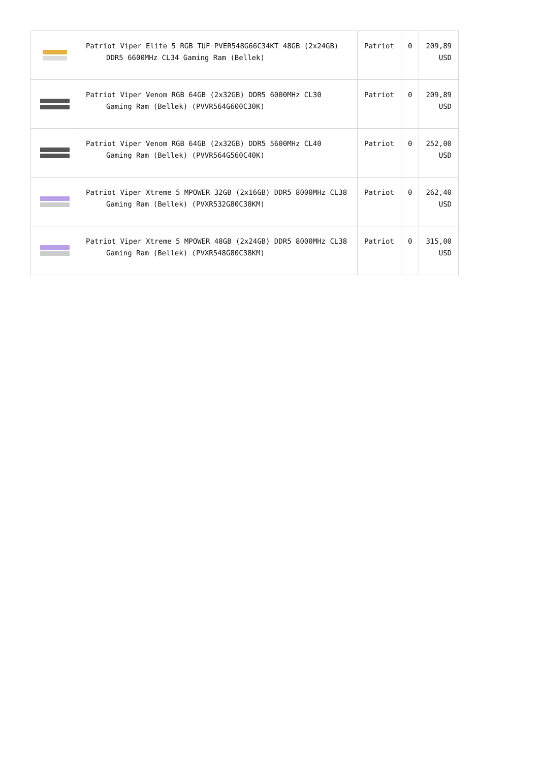| | Patriot Viper Elite 5 RGB TUF PVER548G66C34KT 48GB (2x24GB) DDR5 6600MHz CL34 Gaming Ram (Bellek) | Patriot | 0 | 209,89 USD |
| | Patriot Viper Venom RGB 64GB (2x32GB) DDR5 6000MHz CL30 Gaming Ram (Bellek) (PVVR564G600C30K) | Patriot | 0 | 209,89 USD |
| | Patriot Viper Venom RGB 64GB (2x32GB) DDR5 5600MHz CL40 Gaming Ram (Bellek) (PVVR564G560C40K) | Patriot | 0 | 252,00 USD |
| | Patriot Viper Xtreme 5 MPOWER 32GB (2x16GB) DDR5 8000MHz CL38 Gaming Ram (Bellek) (PVXR532G80C38KM) | Patriot | 0 | 262,40 USD |
| | Patriot Viper Xtreme 5 MPOWER 48GB (2x24GB) DDR5 8000MHz CL38 Gaming Ram (Bellek) (PVXR548G80C38KM) | Patriot | 0 | 315,00 USD |